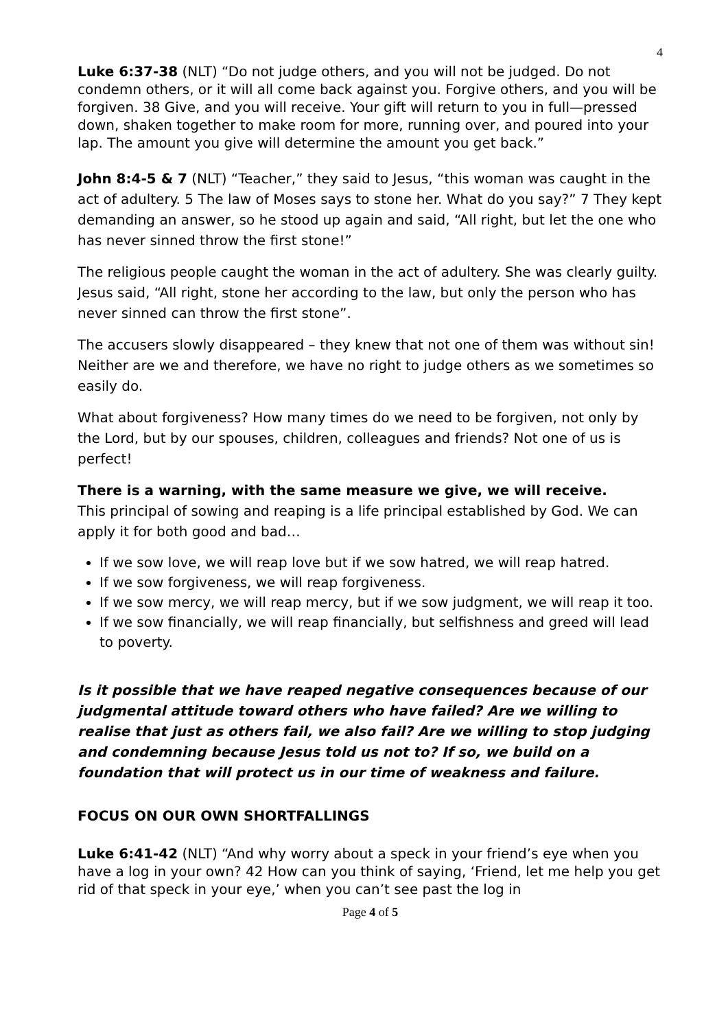4
Luke 6:37-38 (NLT) “Do not judge others, and you will not be judged. Do not condemn others, or it will all come back against you. Forgive others, and you will be forgiven. 38 Give, and you will receive. Your gift will return to you in full—pressed down, shaken together to make room for more, running over, and poured into your lap. The amount you give will determine the amount you get back.”
John 8:4-5 & 7 (NLT) “Teacher,” they said to Jesus, “this woman was caught in the act of adultery. 5 The law of Moses says to stone her. What do you say?” 7 They kept demanding an answer, so he stood up again and said, “All right, but let the one who has never sinned throw the first stone!”
The religious people caught the woman in the act of adultery. She was clearly guilty. Jesus said, “All right, stone her according to the law, but only the person who has never sinned can throw the first stone”.
The accusers slowly disappeared – they knew that not one of them was without sin! Neither are we and therefore, we have no right to judge others as we sometimes so easily do.
What about forgiveness? How many times do we need to be forgiven, not only by the Lord, but by our spouses, children, colleagues and friends? Not one of us is perfect!
There is a warning, with the same measure we give, we will receive.
This principal of sowing and reaping is a life principal established by God. We can apply it for both good and bad…
If we sow love, we will reap love but if we sow hatred, we will reap hatred.
If we sow forgiveness, we will reap forgiveness.
If we sow mercy, we will reap mercy, but if we sow judgment, we will reap it too.
If we sow financially, we will reap financially, but selfishness and greed will lead to poverty.
Is it possible that we have reaped negative consequences because of our judgmental attitude toward others who have failed? Are we willing to realise that just as others fail, we also fail? Are we willing to stop judging and condemning because Jesus told us not to? If so, we build on a foundation that will protect us in our time of weakness and failure.
FOCUS ON OUR OWN SHORTFALLINGS
Luke 6:41-42 (NLT) “And why worry about a speck in your friend’s eye when you have a log in your own? 42 How can you think of saying, ‘Friend, let me help you get rid of that speck in your eye,’ when you can’t see past the log in
Page 4 of 5